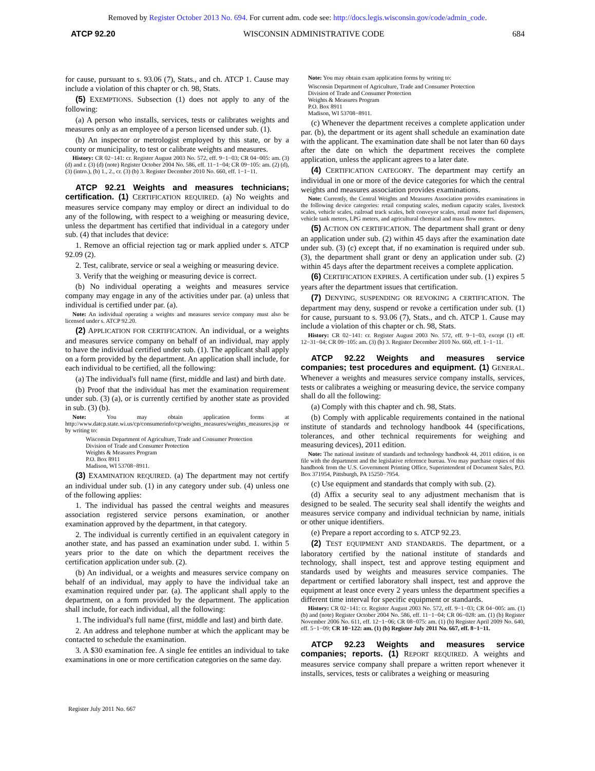Removed by Register October 2013 No. 694. For current adm. code see: http://docs.legis.wisconsin.gov/code/admin_code.
ATCP 92.20 WISCONSIN ADMINISTRATIVE CODE 684
for cause, pursuant to s. 93.06 (7), Stats., and ch. ATCP 1. Cause may include a violation of this chapter or ch. 98, Stats.
(5) EXEMPTIONS. Subsection (1) does not apply to any of the following:
(a) A person who installs, services, tests or calibrates weights and measures only as an employee of a person licensed under sub. (1).
(b) An inspector or metrologist employed by this state, or by a county or municipality, to test or calibrate weights and measures.
History: CR 02−141: cr. Register August 2003 No. 572, eff. 9−1−03; CR 04−005: am. (3) (d) and r. (3) (d) (note) Register October 2004 No. 586, eff. 11−1−04; CR 09−105: am. (2) (d), (3) (intro.), (b) 1., 2., cr. (3) (b) 3. Register December 2010 No. 660, eff. 1−1−11.
ATCP 92.21 Weights and measures technicians; certification. (1) CERTIFICATION REQUIRED. (a) No weights and measures service company may employ or direct an individual to do any of the following, with respect to a weighing or measuring device, unless the department has certified that individual in a category under sub. (4) that includes that device:
1. Remove an official rejection tag or mark applied under s. ATCP 92.09 (2).
2. Test, calibrate, service or seal a weighing or measuring device.
3. Verify that the weighing or measuring device is correct.
(b) No individual operating a weights and measures service company may engage in any of the activities under par. (a) unless that individual is certified under par. (a).
Note: An individual operating a weights and measures service company must also be licensed under s. ATCP 92.20.
(2) APPLICATION FOR CERTIFICATION. An individual, or a weights and measures service company on behalf of an individual, may apply to have the individual certified under sub. (1). The applicant shall apply on a form provided by the department. An application shall include, for each individual to be certified, all the following:
(a) The individual's full name (first, middle and last) and birth date.
(b) Proof that the individual has met the examination requirement under sub. (3) (a), or is currently certified by another state as provided in sub. (3) (b).
Note: You may obtain application forms at http://www.datcp.state.wi.us/cp/consumerinfo/cp/weights_measures/weights_measures.jsp or by writing to:
Wisconsin Department of Agriculture, Trade and Consumer Protection
Division of Trade and Consumer Protection
Weights & Measures Program
P.O. Box 8911
Madison, WI 53708−8911.
(3) EXAMINATION REQUIRED. (a) The department may not certify an individual under sub. (1) in any category under sub. (4) unless one of the following applies:
1. The individual has passed the central weights and measures association registered service persons examination, or another examination approved by the department, in that category.
2. The individual is currently certified in an equivalent category in another state, and has passed an examination under subd. 1. within 5 years prior to the date on which the department receives the certification application under sub. (2).
(b) An individual, or a weights and measures service company on behalf of an individual, may apply to have the individual take an examination required under par. (a). The applicant shall apply to the department, on a form provided by the department. The application shall include, for each individual, all the following:
1. The individual's full name (first, middle and last) and birth date.
2. An address and telephone number at which the applicant may be contacted to schedule the examination.
3. A $30 examination fee. A single fee entitles an individual to take examinations in one or more certification categories on the same day.
Note: You may obtain exam application forms by writing to:
Wisconsin Department of Agriculture, Trade and Consumer Protection
Division of Trade and Consumer Protection
Weights & Measures Program
P.O. Box 8911
Madison, WI 53708−8911.
(c) Whenever the department receives a complete application under par. (b), the department or its agent shall schedule an examination date with the applicant. The examination date shall be not later than 60 days after the date on which the department receives the complete application, unless the applicant agrees to a later date.
(4) CERTIFICATION CATEGORY. The department may certify an individual in one or more of the device categories for which the central weights and measures association provides examinations.
Note: Currently, the Central Weights and Measures Association provides examinations in the following device categories: retail computing scales, medium capacity scales, livestock scales, vehicle scales, railroad track scales, belt conveyor scales, retail motor fuel dispensers, vehicle tank meters, LPG meters, and agricultural chemical and mass flow meters.
(5) ACTION ON CERTIFICATION. The department shall grant or deny an application under sub. (2) within 45 days after the examination date under sub. (3) (c) except that, if no examination is required under sub. (3), the department shall grant or deny an application under sub. (2) within 45 days after the department receives a complete application.
(6) CERTIFICATION EXPIRES. A certification under sub. (1) expires 5 years after the department issues that certification.
(7) DENYING, SUSPENDING OR REVOKING A CERTIFICATION. The department may deny, suspend or revoke a certification under sub. (1) for cause, pursuant to s. 93.06 (7), Stats., and ch. ATCP 1. Cause may include a violation of this chapter or ch. 98, Stats.
History: CR 02−141: cr. Register August 2003 No. 572, eff. 9−1−03, except (1) eff. 12−31−04; CR 09−105: am. (3) (b) 3. Register December 2010 No. 660, eff. 1−1−11.
ATCP 92.22 Weights and measures service companies; test procedures and equipment. (1) GENERAL. Whenever a weights and measures service company installs, services, tests or calibrates a weighing or measuring device, the service company shall do all the following:
(a) Comply with this chapter and ch. 98, Stats.
(b) Comply with applicable requirements contained in the national institute of standards and technology handbook 44 (specifications, tolerances, and other technical requirements for weighing and measuring devices), 2011 edition.
Note: The national institute of standards and technology handbook 44, 2011 edition, is on file with the department and the legislative reference bureau. You may purchase copies of this handbook from the U.S. Government Printing Office, Superintendent of Document Sales, P.O. Box 371954, Pittsburgh, PA 15250−7954.
(c) Use equipment and standards that comply with sub. (2).
(d) Affix a security seal to any adjustment mechanism that is designed to be sealed. The security seal shall identify the weights and measures service company and individual technician by name, initials or other unique identifiers.
(e) Prepare a report according to s. ATCP 92.23.
(2) TEST EQUIPMENT AND STANDARDS. The department, or a laboratory certified by the national institute of standards and technology, shall inspect, test and approve testing equipment and standards used by weights and measures service companies. The department or certified laboratory shall inspect, test and approve the equipment at least once every 2 years unless the department specifies a different time interval for specific equipment or standards.
History: CR 02−141: cr. Register August 2003 No. 572, eff. 9−1−03; CR 04−005: am. (1) (b) and (note) Register October 2004 No. 586, eff. 11−1−04; CR 06−028: am. (1) (b) Register November 2006 No. 611, eff. 12−1−06; CR 08−075: am. (1) (b) Register April 2009 No. 640, eff. 5−1−09; CR 10−122: am. (1) (b) Register July 2011 No. 667, eff. 8−1−11.
ATCP 92.23 Weights and measures service companies; reports. (1) REPORT REQUIRED. A weights and measures service company shall prepare a written report whenever it installs, services, tests or calibrates a weighing or measuring
Register July 2011 No. 667